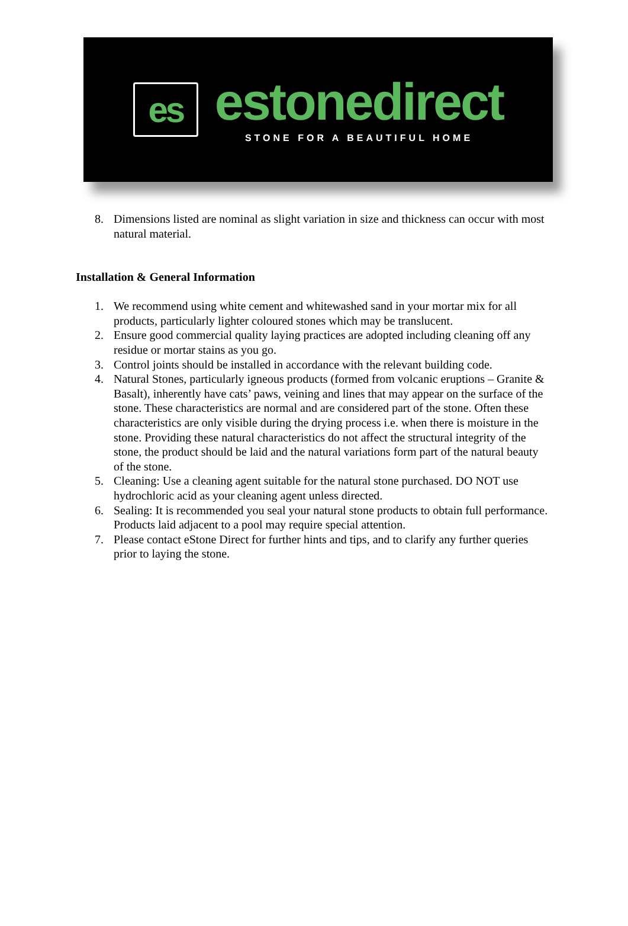es
estonedirect
STONE FOR A BEAUTIFUL HOME
8. Dimensions listed are nominal as slight variation in size and thickness can occur with most natural material.
Installation & General Information
1. We recommend using white cement and whitewashed sand in your mortar mix for all products, particularly lighter coloured stones which may be translucent.
2. Ensure good commercial quality laying practices are adopted including cleaning off any residue or mortar stains as you go.
3. Control joints should be installed in accordance with the relevant building code.
4. Natural Stones, particularly igneous products (formed from volcanic eruptions – Granite & Basalt), inherently have cats’ paws, veining and lines that may appear on the surface of the stone. These characteristics are normal and are considered part of the stone. Often these characteristics are only visible during the drying process i.e. when there is moisture in the stone. Providing these natural characteristics do not affect the structural integrity of the stone, the product should be laid and the natural variations form part of the natural beauty of the stone.
5. Cleaning: Use a cleaning agent suitable for the natural stone purchased. DO NOT use hydrochloric acid as your cleaning agent unless directed.
6. Sealing: It is recommended you seal your natural stone products to obtain full performance. Products laid adjacent to a pool may require special attention.
7. Please contact eStone Direct for further hints and tips, and to clarify any further queries prior to laying the stone.